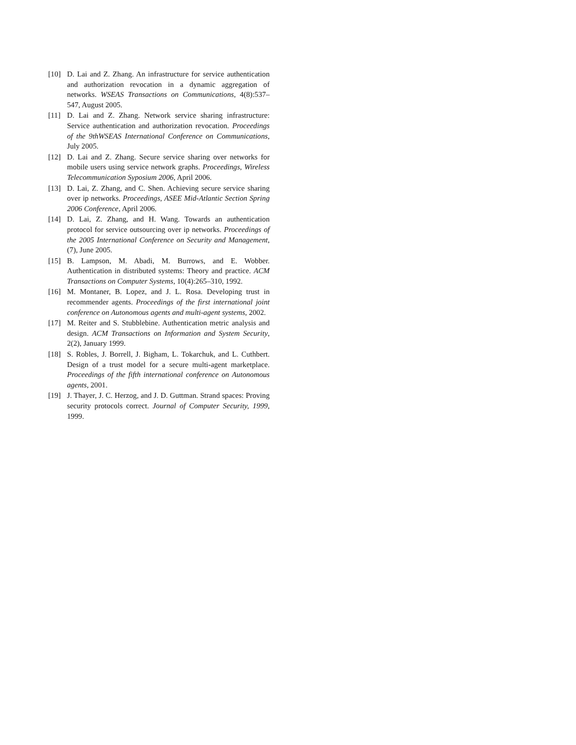[10] D. Lai and Z. Zhang. An infrastructure for service authentication and authorization revocation in a dynamic aggregation of networks. WSEAS Transactions on Communications, 4(8):537–547, August 2005.
[11] D. Lai and Z. Zhang. Network service sharing infrastructure: Service authentication and authorization revocation. Proceedings of the 9thWSEAS International Conference on Communications, July 2005.
[12] D. Lai and Z. Zhang. Secure service sharing over networks for mobile users using service network graphs. Proceedings, Wireless Telecommunication Syposium 2006, April 2006.
[13] D. Lai, Z. Zhang, and C. Shen. Achieving secure service sharing over ip networks. Proceedings, ASEE Mid-Atlantic Section Spring 2006 Conference, April 2006.
[14] D. Lai, Z. Zhang, and H. Wang. Towards an authentication protocol for service outsourcing over ip networks. Proceedings of the 2005 International Conference on Security and Management, (7), June 2005.
[15] B. Lampson, M. Abadi, M. Burrows, and E. Wobber. Authentication in distributed systems: Theory and practice. ACM Transactions on Computer Systems, 10(4):265–310, 1992.
[16] M. Montaner, B. Lopez, and J. L. Rosa. Developing trust in recommender agents. Proceedings of the first international joint conference on Autonomous agents and multi-agent systems, 2002.
[17] M. Reiter and S. Stubblebine. Authentication metric analysis and design. ACM Transactions on Information and System Security, 2(2), January 1999.
[18] S. Robles, J. Borrell, J. Bigham, L. Tokarchuk, and L. Cuthbert. Design of a trust model for a secure multi-agent marketplace. Proceedings of the fifth international conference on Autonomous agents, 2001.
[19] J. Thayer, J. C. Herzog, and J. D. Guttman. Strand spaces: Proving security protocols correct. Journal of Computer Security, 1999, 1999.